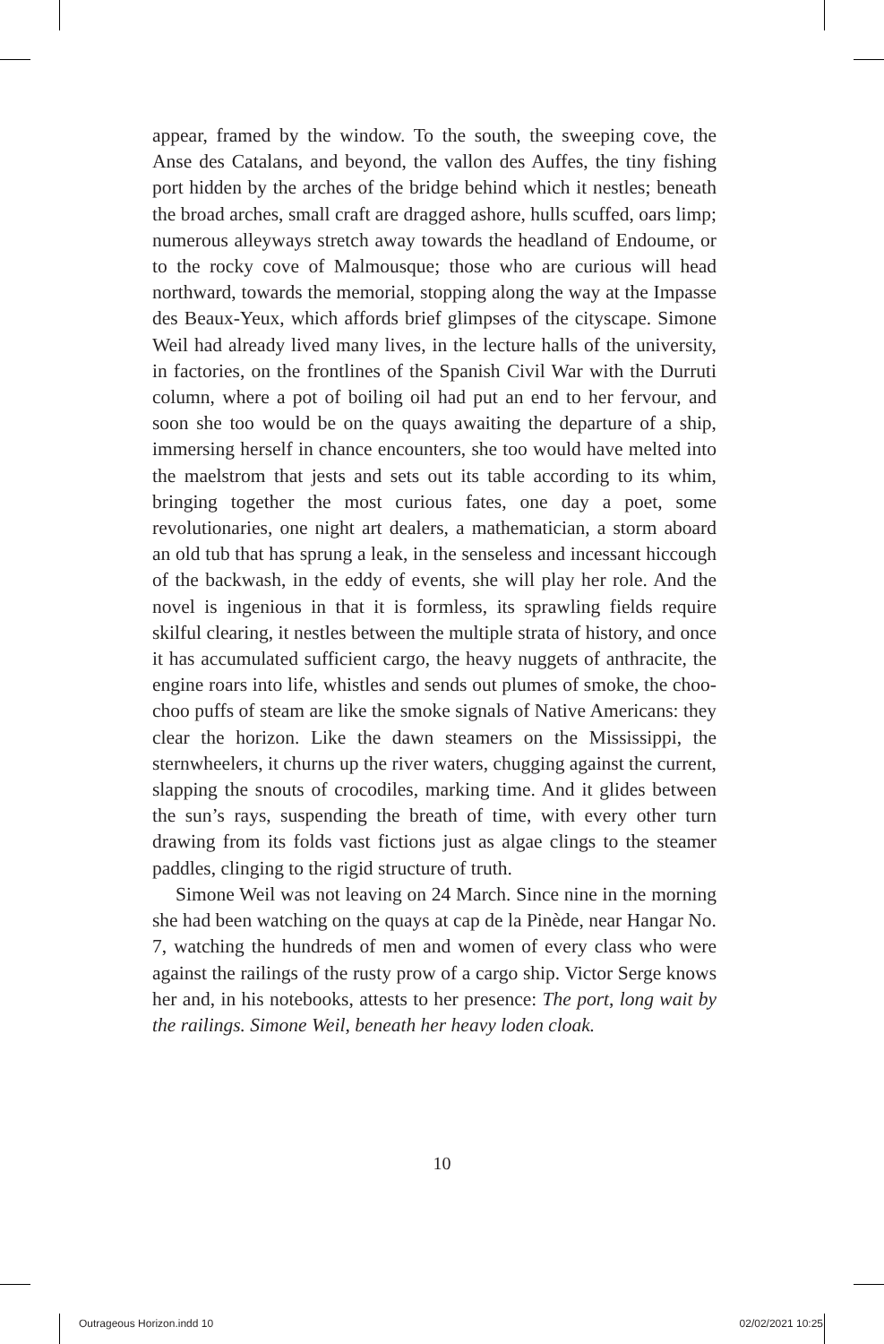appear, framed by the window. To the south, the sweeping cove, the Anse des Catalans, and beyond, the vallon des Auffes, the tiny fishing port hidden by the arches of the bridge behind which it nestles; beneath the broad arches, small craft are dragged ashore, hulls scuffed, oars limp; numerous alleyways stretch away towards the headland of Endoume, or to the rocky cove of Malmousque; those who are curious will head northward, towards the memorial, stopping along the way at the Impasse des Beaux-Yeux, which affords brief glimpses of the cityscape. Simone Weil had already lived many lives, in the lecture halls of the university, in factories, on the frontlines of the Spanish Civil War with the Durruti column, where a pot of boiling oil had put an end to her fervour, and soon she too would be on the quays awaiting the departure of a ship, immersing herself in chance encounters, she too would have melted into the maelstrom that jests and sets out its table according to its whim, bringing together the most curious fates, one day a poet, some revolutionaries, one night art dealers, a mathematician, a storm aboard an old tub that has sprung a leak, in the senseless and incessant hiccough of the backwash, in the eddy of events, she will play her role. And the novel is ingenious in that it is formless, its sprawling fields require skilful clearing, it nestles between the multiple strata of history, and once it has accumulated sufficient cargo, the heavy nuggets of anthracite, the engine roars into life, whistles and sends out plumes of smoke, the choo-choo puffs of steam are like the smoke signals of Native Americans: they clear the horizon. Like the dawn steamers on the Mississippi, the sternwheelers, it churns up the river waters, chugging against the current, slapping the snouts of crocodiles, marking time. And it glides between the sun’s rays, suspending the breath of time, with every other turn drawing from its folds vast fictions just as algae clings to the steamer paddles, clinging to the rigid structure of truth.
Simone Weil was not leaving on 24 March. Since nine in the morning she had been watching on the quays at cap de la Pinède, near Hangar No. 7, watching the hundreds of men and women of every class who were against the railings of the rusty prow of a cargo ship. Victor Serge knows her and, in his notebooks, attests to her presence: The port, long wait by the railings. Simone Weil, beneath her heavy loden cloak.
10
Outrageous Horizon.indd 10 02/02/2021 10:25